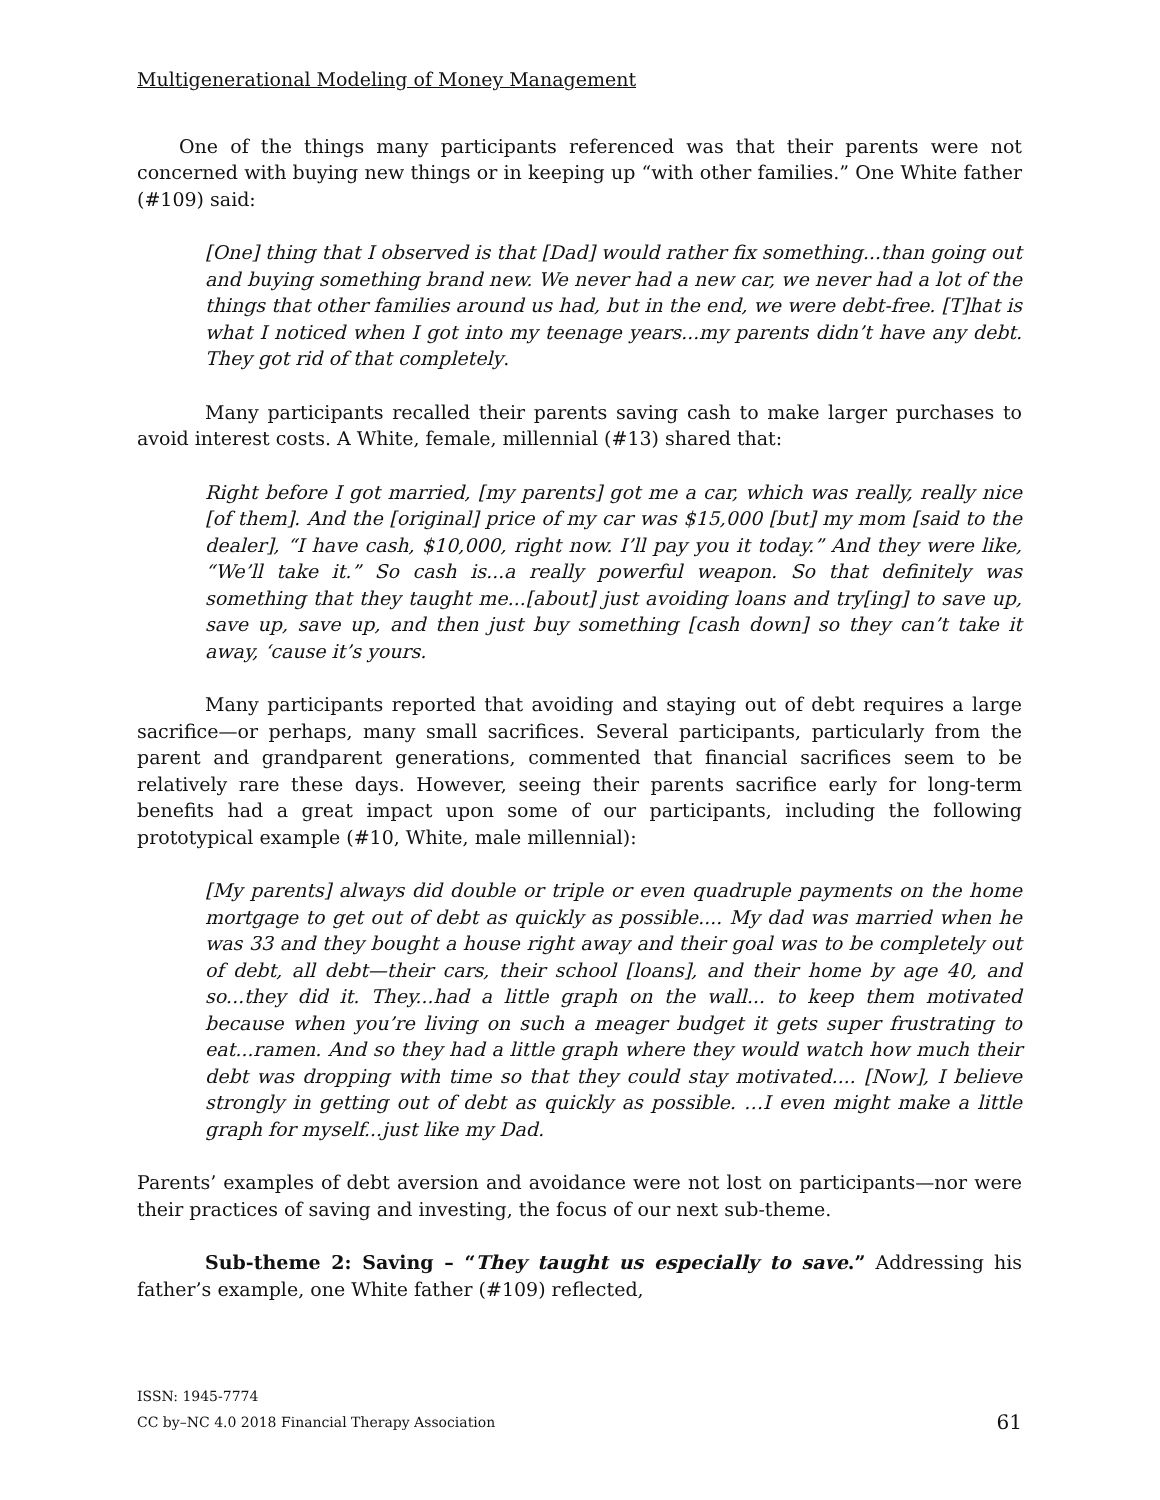Multigenerational Modeling of Money Management
One of the things many participants referenced was that their parents were not concerned with buying new things or in keeping up “with other families.” One White father (#109) said:
[One] thing that I observed is that [Dad] would rather fix something...than going out and buying something brand new. We never had a new car, we never had a lot of the things that other families around us had, but in the end, we were debt-free. [T]hat is what I noticed when I got into my teenage years...my parents didn’t have any debt. They got rid of that completely.
Many participants recalled their parents saving cash to make larger purchases to avoid interest costs. A White, female, millennial (#13) shared that:
Right before I got married, [my parents] got me a car, which was really, really nice [of them]. And the [original] price of my car was $15,000 [but] my mom [said to the dealer], “I have cash, $10,000, right now. I’ll pay you it today.” And they were like, “We’ll take it.” So cash is...a really powerful weapon. So that definitely was something that they taught me...[about] just avoiding loans and try[ing] to save up, save up, save up, and then just buy something [cash down] so they can’t take it away, ‘cause it’s yours.
Many participants reported that avoiding and staying out of debt requires a large sacrifice—or perhaps, many small sacrifices. Several participants, particularly from the parent and grandparent generations, commented that financial sacrifices seem to be relatively rare these days. However, seeing their parents sacrifice early for long-term benefits had a great impact upon some of our participants, including the following prototypical example (#10, White, male millennial):
[My parents] always did double or triple or even quadruple payments on the home mortgage to get out of debt as quickly as possible.... My dad was married when he was 33 and they bought a house right away and their goal was to be completely out of debt, all debt—their cars, their school [loans], and their home by age 40, and so...they did it. They...had a little graph on the wall... to keep them motivated because when you’re living on such a meager budget it gets super frustrating to eat...ramen. And so they had a little graph where they would watch how much their debt was dropping with time so that they could stay motivated.... [Now], I believe strongly in getting out of debt as quickly as possible. …I even might make a little graph for myself...just like my Dad.
Parents’ examples of debt aversion and avoidance were not lost on participants—nor were their practices of saving and investing, the focus of our next sub-theme.
Sub-theme 2: Saving – “They taught us especially to save.” Addressing his father’s example, one White father (#109) reflected,
ISSN: 1945-7774
CC by–NC 4.0 2018 Financial Therapy Association
61